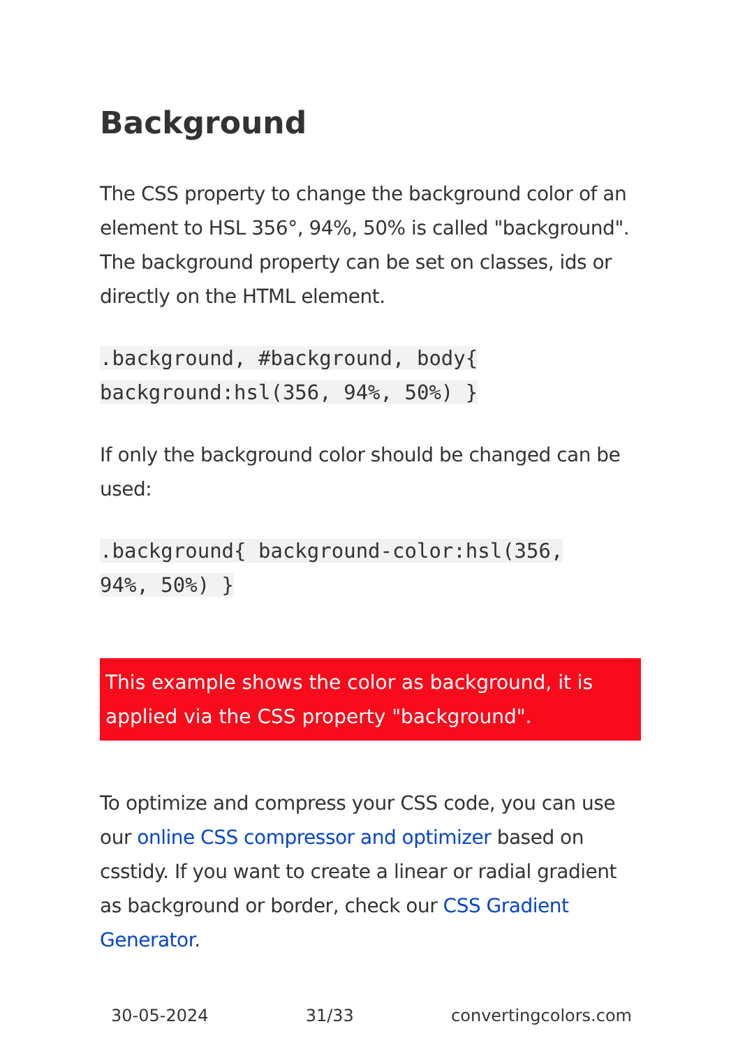Background
The CSS property to change the background color of an element to HSL 356°, 94%, 50% is called "background". The background property can be set on classes, ids or directly on the HTML element.
.background, #background, body{
background:hsl(356, 94%, 50%) }
If only the background color should be changed can be used:
.background{ background-color:hsl(356,
94%, 50%) }
This example shows the color as background, it is applied via the CSS property "background".
To optimize and compress your CSS code, you can use our online CSS compressor and optimizer based on csstidy. If you want to create a linear or radial gradient as background or border, check our CSS Gradient Generator.
30-05-2024 31/33 convertingcolors.com